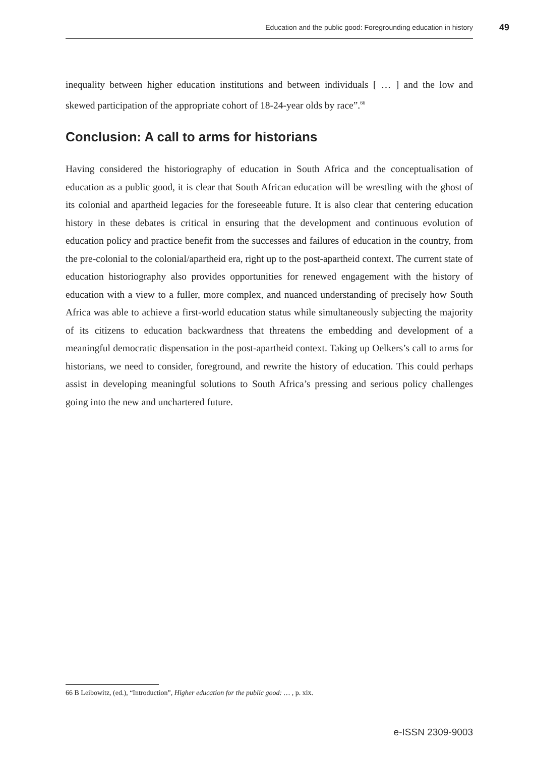Education and the public good: Foregrounding education in history 49
inequality between higher education institutions and between individuals [ … ] and the low and skewed participation of the appropriate cohort of 18-24-year olds by race”.<sup>66</sup>
Conclusion: A call to arms for historians
Having considered the historiography of education in South Africa and the conceptualisation of education as a public good, it is clear that South African education will be wrestling with the ghost of its colonial and apartheid legacies for the foreseeable future. It is also clear that centering education history in these debates is critical in ensuring that the development and continuous evolution of education policy and practice benefit from the successes and failures of education in the country, from the pre-colonial to the colonial/apartheid era, right up to the post-apartheid context. The current state of education historiography also provides opportunities for renewed engagement with the history of education with a view to a fuller, more complex, and nuanced understanding of precisely how South Africa was able to achieve a first-world education status while simultaneously subjecting the majority of its citizens to education backwardness that threatens the embedding and development of a meaningful democratic dispensation in the post-apartheid context. Taking up Oelkers’s call to arms for historians, we need to consider, foreground, and rewrite the history of education. This could perhaps assist in developing meaningful solutions to South Africa’s pressing and serious policy challenges going into the new and unchartered future.
66 B Leibowitz, (ed.), “Introduction”, Higher education for the public good: … , p. xix.
e-ISSN 2309-9003